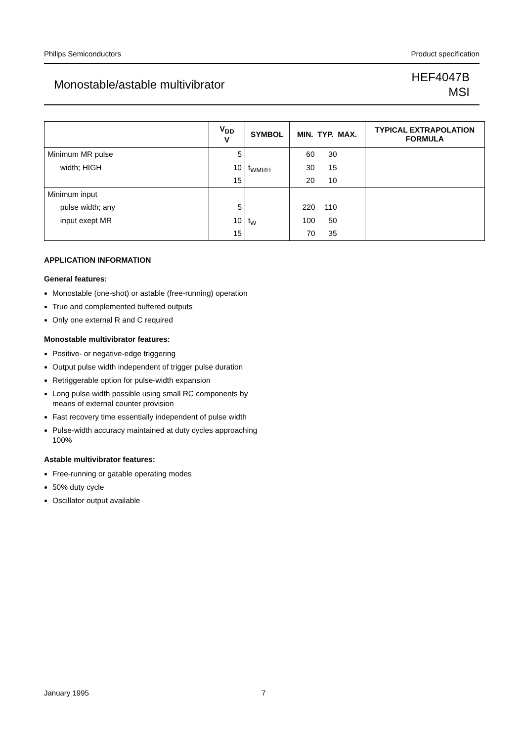Philips Semiconductors Product specification
Monostable/astable multivibrator
HEF4047B
MSI
| | V<sub>DD</sub> V | SYMBOL | MIN. TYP. MAX. | TYPICAL EXTRAPOLATION FORMULA |
| --- | --- | --- | --- | --- |
| Minimum MR pulse width; HIGH | 5 10 15 | t<sub>WMRH</sub> | / 60 30 20 / 30 15 10 / | |
| Minimum input pulse width; any input exept MR | 5 10 15 | t<sub>W</sub> | / 220 100 70 / 110 50 35 / | |
APPLICATION INFORMATION
General features:
Monostable (one-shot) or astable (free-running) operation
True and complemented buffered outputs
Only one external R and C required
Monostable multivibrator features:
Positive- or negative-edge triggering
Output pulse width independent of trigger pulse duration
Retriggerable option for pulse-width expansion
Long pulse width possible using small RC components by means of external counter provision
Fast recovery time essentially independent of pulse width
Pulse-width accuracy maintained at duty cycles approaching 100%
Astable multivibrator features:
Free-running or gatable operating modes
50% duty cycle
Oscillator output available
January 1995 7